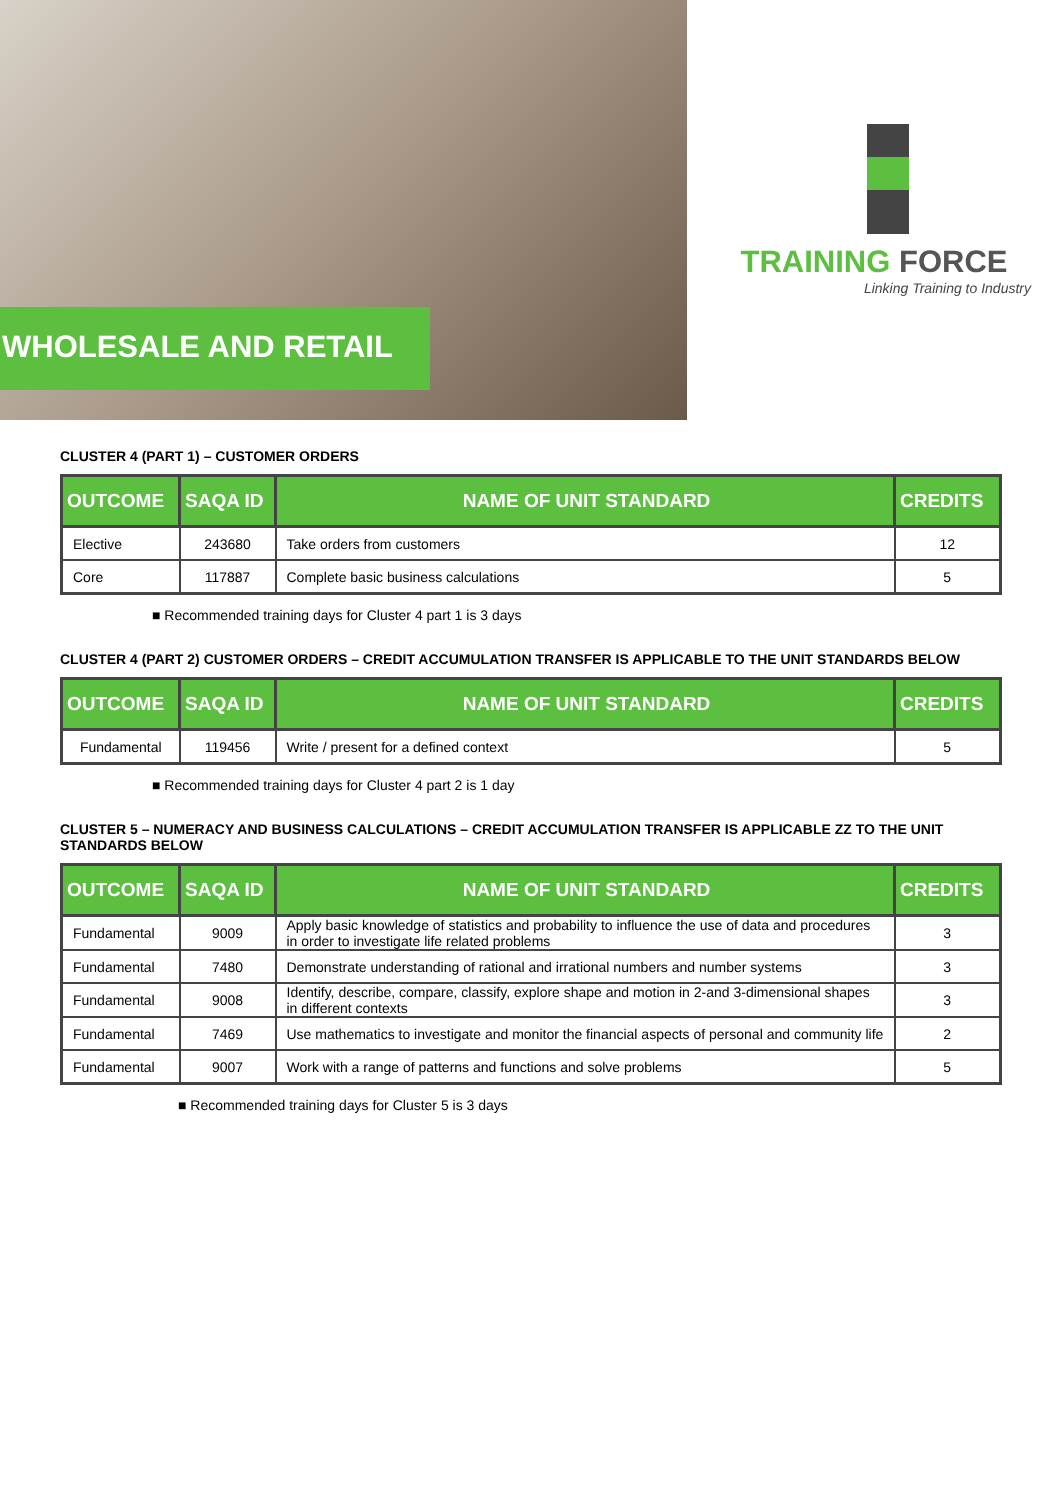WHOLESALE AND RETAIL
TRAINING FORCE
Linking Training to Industry
CLUSTER 4 (PART 1) – CUSTOMER ORDERS
| OUTCOME | SAQA ID | NAME OF UNIT STANDARD | CREDITS |
| --- | --- | --- | --- |
| Elective | 243680 | Take orders from customers | 12 |
| Core | 117887 | Complete basic business calculations | 5 |
■ Recommended training days for Cluster 4 part 1 is 3 days
CLUSTER 4 (PART 2) CUSTOMER ORDERS – CREDIT ACCUMULATION TRANSFER IS APPLICABLE TO THE UNIT STANDARDS BELOW
| OUTCOME | SAQA ID | NAME OF UNIT STANDARD | CREDITS |
| --- | --- | --- | --- |
| Fundamental | 119456 | Write / present for a defined context | 5 |
■ Recommended training days for Cluster 4 part 2 is 1 day
CLUSTER 5 – NUMERACY AND BUSINESS CALCULATIONS – CREDIT ACCUMULATION TRANSFER IS APPLICABLE ZZ TO THE UNIT STANDARDS BELOW
| OUTCOME | SAQA ID | NAME OF UNIT STANDARD | CREDITS |
| --- | --- | --- | --- |
| Fundamental | 9009 | Apply basic knowledge of statistics and probability to influence the use of data and procedures in order to investigate life related problems | 3 |
| Fundamental | 7480 | Demonstrate understanding of rational and irrational numbers and number systems | 3 |
| Fundamental | 9008 | Identify, describe, compare, classify, explore shape and motion in 2-and 3-dimensional shapes in different contexts | 3 |
| Fundamental | 7469 | Use mathematics to investigate and monitor the financial aspects of personal and community life | 2 |
| Fundamental | 9007 | Work with a range of patterns and functions and solve problems | 5 |
■ Recommended training days for Cluster 5 is 3 days